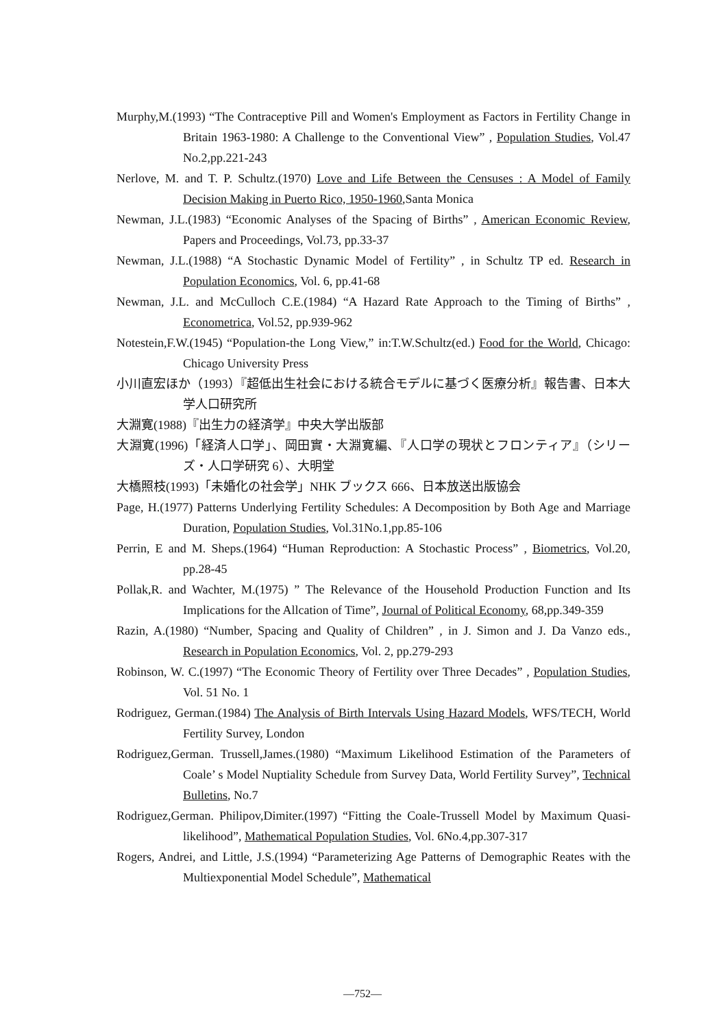Murphy,M.(1993) “The Contraceptive Pill and Women's Employment as Factors in Fertility Change in Britain 1963-1980: A Challenge to the Conventional View” , Population Studies, Vol.47 No.2,pp.221-243
Nerlove, M. and T. P. Schultz.(1970) Love and Life Between the Censuses : A Model of Family Decision Making in Puerto Rico, 1950-1960,Santa Monica
Newman, J.L.(1983) “Economic Analyses of the Spacing of Births” , American Economic Review, Papers and Proceedings, Vol.73, pp.33-37
Newman, J.L.(1988) “A Stochastic Dynamic Model of Fertility” , in Schultz TP ed. Research in Population Economics, Vol. 6, pp.41-68
Newman, J.L. and McCulloch C.E.(1984) “A Hazard Rate Approach to the Timing of Births” , Econometrica, Vol.52, pp.939-962
Notestein,F.W.(1945) “Population-the Long View,” in:T.W.Schultz(ed.) Food for the World, Chicago: Chicago University Press
小川直宏ほか（1993）『超低出生社会における統合モデルに基づく医療分析』報告書、日本大学人口研究所
大淵寛(1988)『出生力の経済学』中央大学出版部
大淵寛(1996)「経済人口学」、岡田實・大淵寛編、『人口学の現状とフロンティア』（シリーズ・人口学研究 6）、大明堂
大橋照枝(1993)「未婚化の社会学」NHK ブックス 666、日本放送出版協会
Page, H.(1977) Patterns Underlying Fertility Schedules: A Decomposition by Both Age and Marriage Duration, Population Studies, Vol.31No.1,pp.85-106
Perrin, E and M. Sheps.(1964) “Human Reproduction: A Stochastic Process” , Biometrics, Vol.20, pp.28-45
Pollak,R. and Wachter, M.(1975) ” The Relevance of the Household Production Function and Its Implications for the Allcation of Time”, Journal of Political Economy, 68,pp.349-359
Razin, A.(1980) “Number, Spacing and Quality of Children” , in J. Simon and J. Da Vanzo eds., Research in Population Economics, Vol. 2, pp.279-293
Robinson, W. C.(1997) “The Economic Theory of Fertility over Three Decades” , Population Studies, Vol. 51 No. 1
Rodriguez, German.(1984) The Analysis of Birth Intervals Using Hazard Models, WFS/TECH, World Fertility Survey, London
Rodriguez,German. Trussell,James.(1980) “Maximum Likelihood Estimation of the Parameters of Coale’ s Model Nuptiality Schedule from Survey Data, World Fertility Survey”, Technical Bulletins, No.7
Rodriguez,German. Philipov,Dimiter.(1997) “Fitting the Coale-Trussell Model by Maximum Quasi-likelihood”, Mathematical Population Studies, Vol. 6No.4,pp.307-317
Rogers, Andrei, and Little, J.S.(1994) “Parameterizing Age Patterns of Demographic Reates with the Multiexponential Model Schedule”, Mathematical
—752—